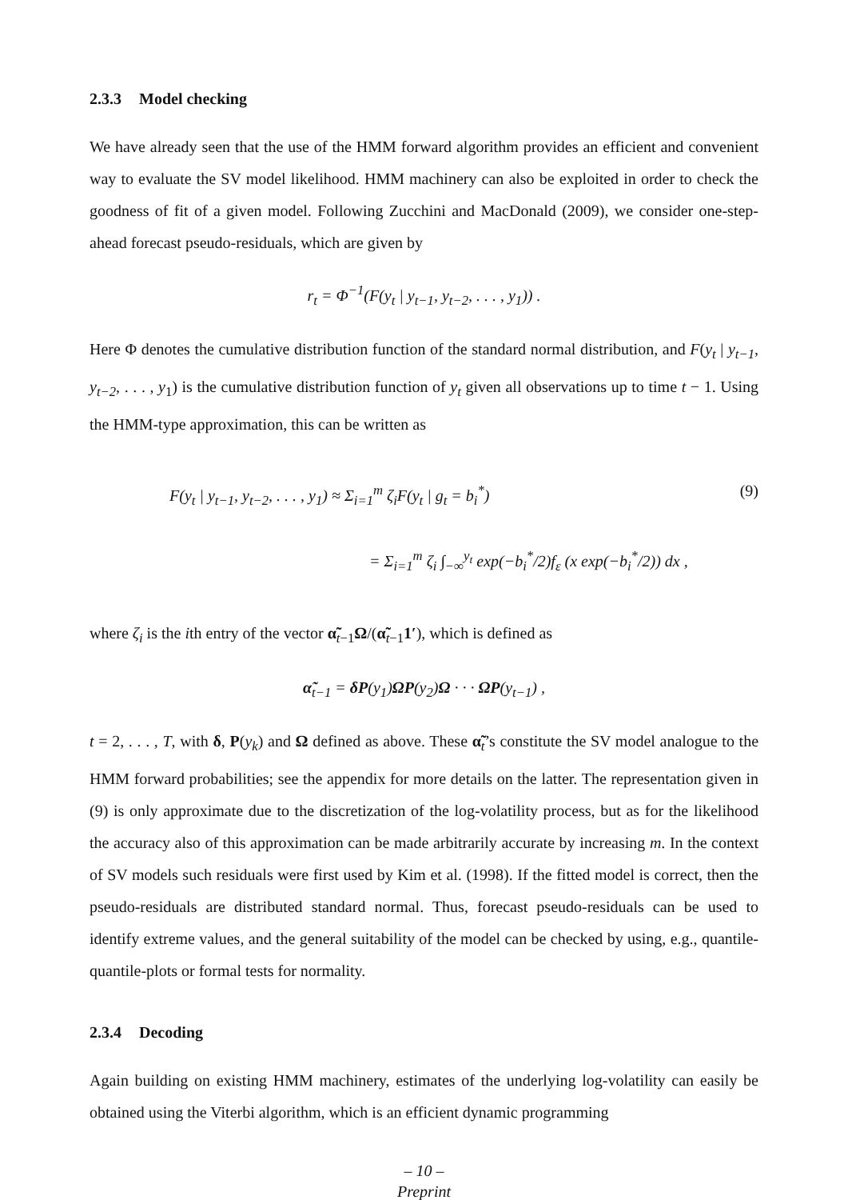2.3.3 Model checking
We have already seen that the use of the HMM forward algorithm provides an efficient and convenient way to evaluate the SV model likelihood. HMM machinery can also be exploited in order to check the goodness of fit of a given model. Following Zucchini and MacDonald (2009), we consider one-step-ahead forecast pseudo-residuals, which are given by
r<sub>t</sub> = Φ<sup>−1</sup>(F(y<sub>t</sub> | y<sub>t−1</sub>, y<sub>t−2</sub>, . . . , y<sub>1</sub>)) .
Here Φ denotes the cumulative distribution function of the standard normal distribution, and F(y<sub>t</sub> | y<sub>t−1</sub>, y<sub>t−2</sub>, . . . , y<sub>1</sub>) is the cumulative distribution function of y<sub>t</sub> given all observations up to time t − 1. Using the HMM-type approximation, this can be written as
F(y<sub>t</sub> | y<sub>t−1</sub>, y<sub>t−2</sub>, . . . , y<sub>1</sub>) ≈ Σ<sub>i=1</sub><sup>m</sup> ζ<sub>i</sub>F(y<sub>t</sub> | g<sub>t</sub> = b<sub>i</sub><sup>*</sup>)
= Σ<sub>i=1</sub><sup>m</sup> ζ<sub>i</sub> ∫<sub>−∞</sub><sup>y<sub>t</sub></sup> exp(−b<sub>i</sub><sup>*</sup>/2)f<sub>ε</sub> (x exp(−b<sub>i</sub><sup>*</sup>/2)) dx ,
(9)
where ζ<sub>i</sub> is the ith entry of the vector α̃<sub>t−1</sub>Ω/(α̃<sub>t−1</sub>1′), which is defined as
α̃<sub>t−1</sub> = δP(y<sub>1</sub>)ΩP(y<sub>2</sub>)Ω · · · ΩP(y<sub>t−1</sub>) ,
t = 2, . . . , T, with δ, P(y<sub>k</sub>) and Ω defined as above. These α̃<sub>t</sub>’s constitute the SV model analogue to the HMM forward probabilities; see the appendix for more details on the latter. The representation given in (9) is only approximate due to the discretization of the log-volatility process, but as for the likelihood the accuracy also of this approximation can be made arbitrarily accurate by increasing m. In the context of SV models such residuals were first used by Kim et al. (1998). If the fitted model is correct, then the pseudo-residuals are distributed standard normal. Thus, forecast pseudo-residuals can be used to identify extreme values, and the general suitability of the model can be checked by using, e.g., quantile-quantile-plots or formal tests for normality.
2.3.4 Decoding
Again building on existing HMM machinery, estimates of the underlying log-volatility can easily be obtained using the Viterbi algorithm, which is an efficient dynamic programming
– 10 –
Preprint